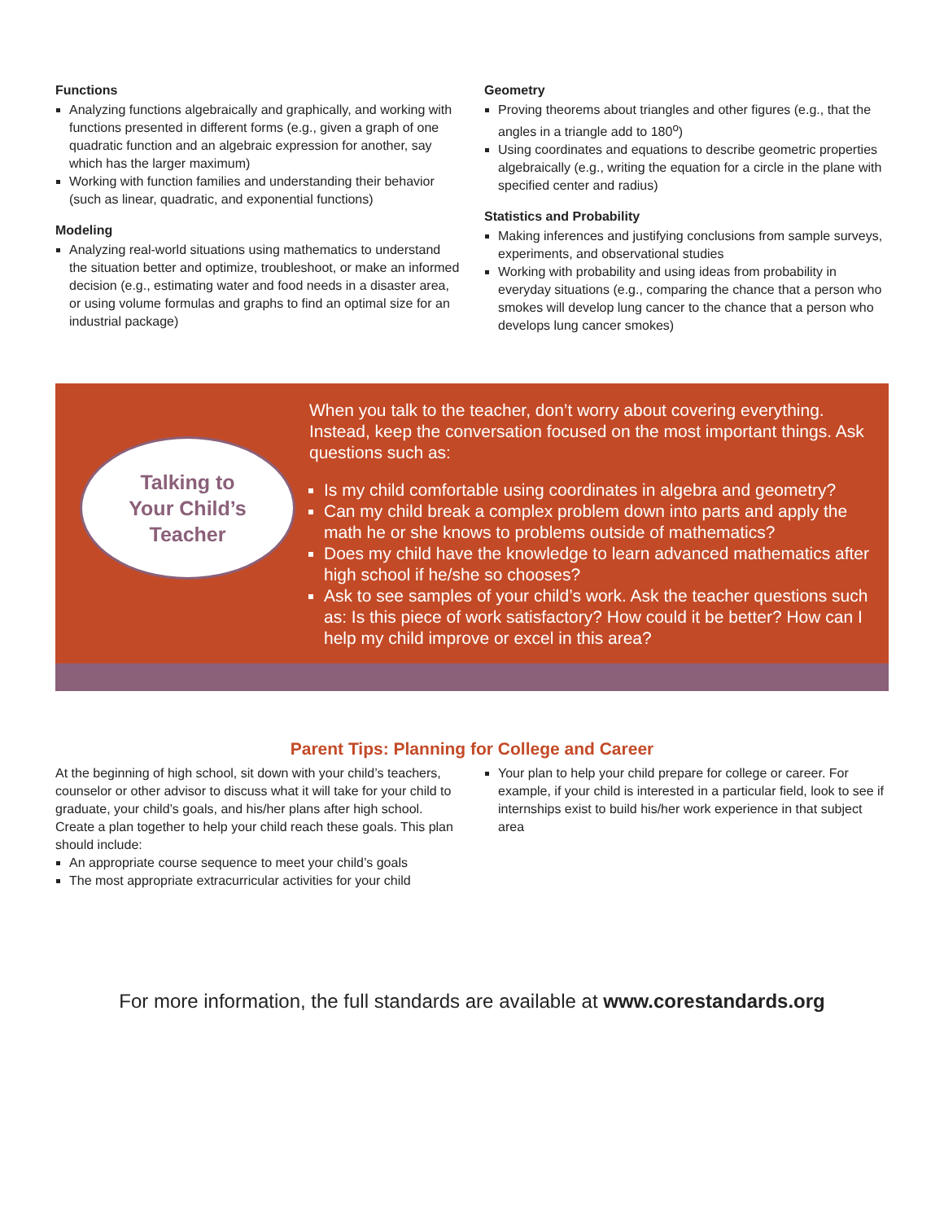Functions
Analyzing functions algebraically and graphically, and working with functions presented in different forms (e.g., given a graph of one quadratic function and an algebraic expression for another, say which has the larger maximum)
Working with function families and understanding their behavior (such as linear, quadratic, and exponential functions)
Modeling
Analyzing real-world situations using mathematics to under­stand the situation better and optimize, troubleshoot, or make an informed decision (e.g., estimating water and food needs in a disaster area, or using volume formulas and graphs to find an optimal size for an industrial package)
Geometry
Proving theorems about triangles and other figures (e.g., that the angles in a triangle add to 180<sup>o</sup>)
Using coordinates and equations to describe geometric properties algebraically (e.g., writing the equation for a circle in the plane with specified center and radius)
Statistics and Probability
Making inferences and justifying conclusions from sample surveys, experiments, and observational studies
Working with probability and using ideas from probability in everyday situations (e.g., comparing the chance that a person who smokes will develop lung cancer to the chance that a person who develops lung cancer smokes)
Talking to
Your Child’s
Teacher
When you talk to the teacher, don’t worry about covering everything. Instead, keep the conversation focused on the most important things. Ask questions such as:
Is my child comfortable using coordinates in algebra and geometry?
Can my child break a complex problem down into parts and apply the math he or she knows to problems outside of mathematics?
Does my child have the knowledge to learn advanced mathematics after high school if he/she so chooses?
Ask to see samples of your child’s work. Ask the teacher questions such as: Is this piece of work satisfactory? How could it be better? How can I help my child improve or excel in this area?
Parent Tips: Planning for College and Career
At the beginning of high school, sit down with your child’s teachers, counselor or other advisor to discuss what it will take for your child to graduate, your child’s goals, and his/her plans after high school. Create a plan together to help your child reach these goals. This plan should include:
An appropriate course sequence to meet your child’s goals
The most appropriate extracurricular activities for your child
Your plan to help your child prepare for college or career. For example, if your child is interested in a particular field, look to see if internships exist to build his/her work experience in that subject area
For more information, the full standards are available at www.corestandards.org